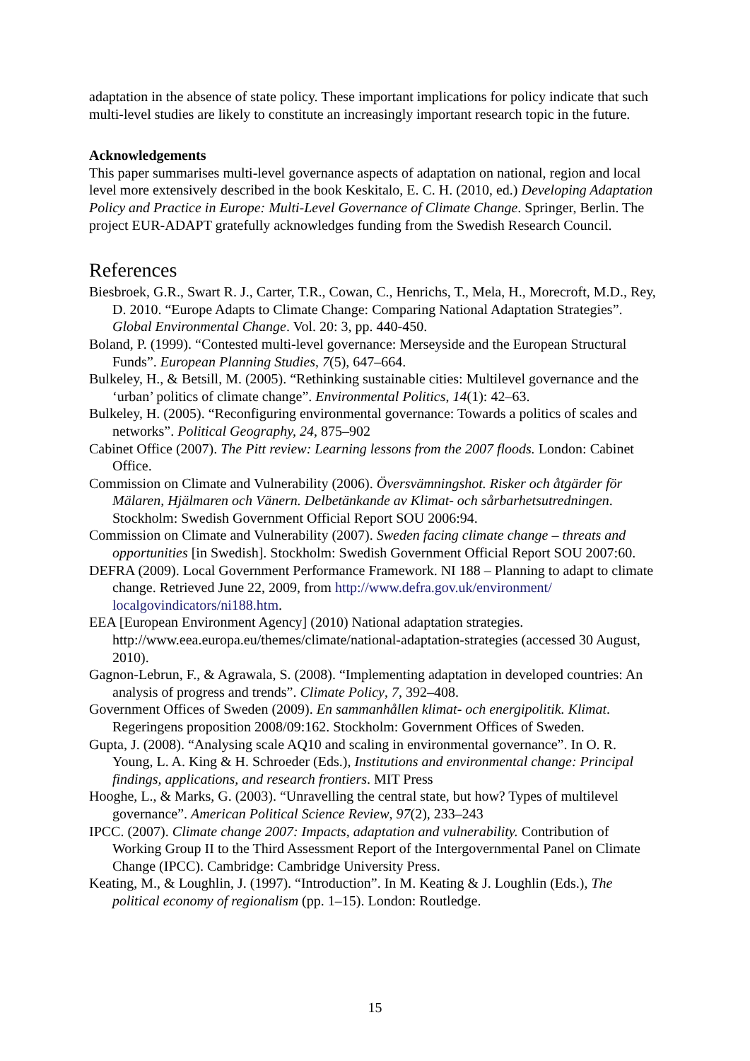adaptation in the absence of state policy. These important implications for policy indicate that such multi-level studies are likely to constitute an increasingly important research topic in the future.
Acknowledgements
This paper summarises multi-level governance aspects of adaptation on national, region and local level more extensively described in the book Keskitalo, E. C. H. (2010, ed.) Developing Adaptation Policy and Practice in Europe: Multi-Level Governance of Climate Change. Springer, Berlin. The project EUR-ADAPT gratefully acknowledges funding from the Swedish Research Council.
References
Biesbroek, G.R., Swart R. J., Carter, T.R., Cowan, C., Henrichs, T., Mela, H., Morecroft, M.D., Rey, D. 2010. “Europe Adapts to Climate Change: Comparing National Adaptation Strategies”. Global Environmental Change. Vol. 20: 3, pp. 440-450.
Boland, P. (1999). “Contested multi-level governance: Merseyside and the European Structural Funds”. European Planning Studies, 7(5), 647–664.
Bulkeley, H., & Betsill, M. (2005). “Rethinking sustainable cities: Multilevel governance and the ‘urban’ politics of climate change”. Environmental Politics, 14(1): 42–63.
Bulkeley, H. (2005). “Reconfiguring environmental governance: Towards a politics of scales and networks”. Political Geography, 24, 875–902
Cabinet Office (2007). The Pitt review: Learning lessons from the 2007 floods. London: Cabinet Office.
Commission on Climate and Vulnerability (2006). Översvämningshot. Risker och åtgärder för Mälaren, Hjälmaren och Vänern. Delbetänkande av Klimat- och sårbarhetsutredningen. Stockholm: Swedish Government Official Report SOU 2006:94.
Commission on Climate and Vulnerability (2007). Sweden facing climate change – threats and opportunities [in Swedish]. Stockholm: Swedish Government Official Report SOU 2007:60.
DEFRA (2009). Local Government Performance Framework. NI 188 – Planning to adapt to climate change. Retrieved June 22, 2009, from http://www.defra.gov.uk/environment/ localgovindicators/ni188.htm.
EEA [European Environment Agency] (2010) National adaptation strategies. http://www.eea.europa.eu/themes/climate/national-adaptation-strategies (accessed 30 August, 2010).
Gagnon-Lebrun, F., & Agrawala, S. (2008). “Implementing adaptation in developed countries: An analysis of progress and trends”. Climate Policy, 7, 392–408.
Government Offices of Sweden (2009). En sammanhållen klimat- och energipolitik. Klimat. Regeringens proposition 2008/09:162. Stockholm: Government Offices of Sweden.
Gupta, J. (2008). “Analysing scale AQ10 and scaling in environmental governance”. In O. R. Young, L. A. King & H. Schroeder (Eds.), Institutions and environmental change: Principal findings, applications, and research frontiers. MIT Press
Hooghe, L., & Marks, G. (2003). “Unravelling the central state, but how? Types of multilevel governance”. American Political Science Review, 97(2), 233–243
IPCC. (2007). Climate change 2007: Impacts, adaptation and vulnerability. Contribution of Working Group II to the Third Assessment Report of the Intergovernmental Panel on Climate Change (IPCC). Cambridge: Cambridge University Press.
Keating, M., & Loughlin, J. (1997). “Introduction”. In M. Keating & J. Loughlin (Eds.), The political economy of regionalism (pp. 1–15). London: Routledge.
15